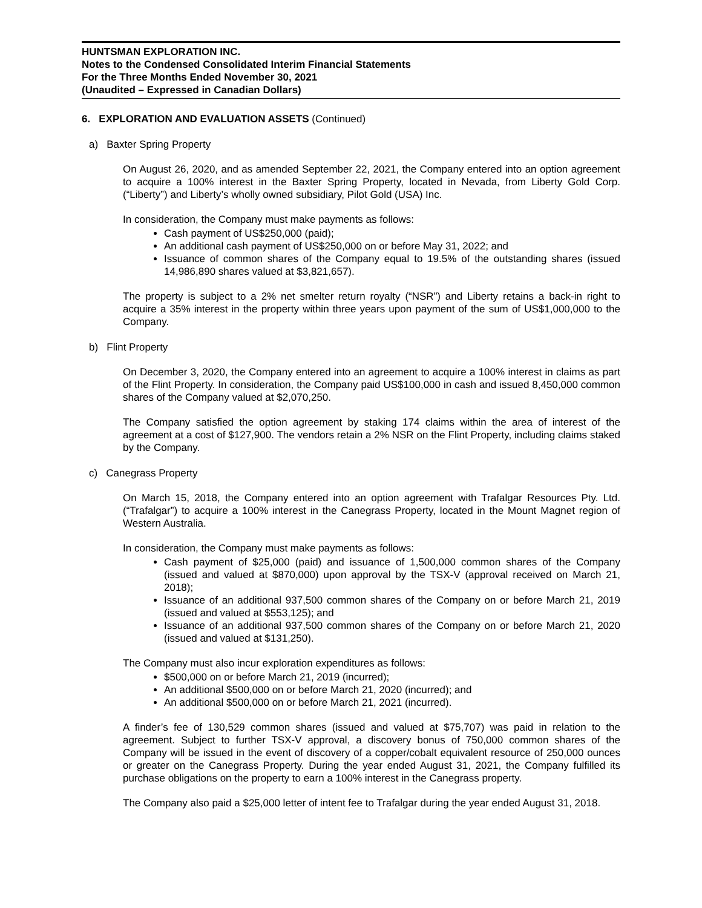HUNTSMAN EXPLORATION INC.
Notes to the Condensed Consolidated Interim Financial Statements
For the Three Months Ended November 30, 2021
(Unaudited – Expressed in Canadian Dollars)
6. EXPLORATION AND EVALUATION ASSETS (Continued)
a) Baxter Spring Property
On August 26, 2020, and as amended September 22, 2021, the Company entered into an option agreement to acquire a 100% interest in the Baxter Spring Property, located in Nevada, from Liberty Gold Corp. (“Liberty”) and Liberty’s wholly owned subsidiary, Pilot Gold (USA) Inc.
In consideration, the Company must make payments as follows:
Cash payment of US$250,000 (paid);
An additional cash payment of US$250,000 on or before May 31, 2022; and
Issuance of common shares of the Company equal to 19.5% of the outstanding shares (issued 14,986,890 shares valued at $3,821,657).
The property is subject to a 2% net smelter return royalty (“NSR”) and Liberty retains a back-in right to acquire a 35% interest in the property within three years upon payment of the sum of US$1,000,000 to the Company.
b) Flint Property
On December 3, 2020, the Company entered into an agreement to acquire a 100% interest in claims as part of the Flint Property. In consideration, the Company paid US$100,000 in cash and issued 8,450,000 common shares of the Company valued at $2,070,250.
The Company satisfied the option agreement by staking 174 claims within the area of interest of the agreement at a cost of $127,900. The vendors retain a 2% NSR on the Flint Property, including claims staked by the Company.
c) Canegrass Property
On March 15, 2018, the Company entered into an option agreement with Trafalgar Resources Pty. Ltd. (“Trafalgar”) to acquire a 100% interest in the Canegrass Property, located in the Mount Magnet region of Western Australia.
In consideration, the Company must make payments as follows:
Cash payment of $25,000 (paid) and issuance of 1,500,000 common shares of the Company (issued and valued at $870,000) upon approval by the TSX-V (approval received on March 21, 2018);
Issuance of an additional 937,500 common shares of the Company on or before March 21, 2019 (issued and valued at $553,125); and
Issuance of an additional 937,500 common shares of the Company on or before March 21, 2020 (issued and valued at $131,250).
The Company must also incur exploration expenditures as follows:
$500,000 on or before March 21, 2019 (incurred);
An additional $500,000 on or before March 21, 2020 (incurred); and
An additional $500,000 on or before March 21, 2021 (incurred).
A finder’s fee of 130,529 common shares (issued and valued at $75,707) was paid in relation to the agreement. Subject to further TSX-V approval, a discovery bonus of 750,000 common shares of the Company will be issued in the event of discovery of a copper/cobalt equivalent resource of 250,000 ounces or greater on the Canegrass Property. During the year ended August 31, 2021, the Company fulfilled its purchase obligations on the property to earn a 100% interest in the Canegrass property.
The Company also paid a $25,000 letter of intent fee to Trafalgar during the year ended August 31, 2018.